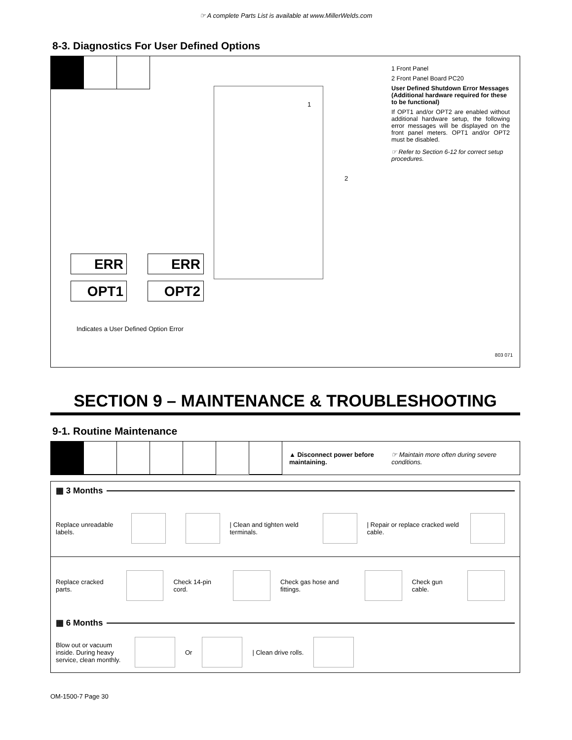☞ A complete Parts List is available at www.MillerWelds.com
8-3. Diagnostics For User Defined Options
1
2
1 Front Panel
2 Front Panel Board PC20
User Defined Shutdown Error Messages (Additional hardware required for these to be functional)
If OPT1 and/or OPT2 are enabled without additional hardware setup, the following error messages will be displayed on the front panel meters. OPT1 and/or OPT2 must be disabled.
☞ Refer to Section 6-12 for correct setup procedures.
ERR
OPT1
ERR
OPT2
Indicates a User Defined Option Error
803 071
SECTION 9 – MAINTENANCE & TROUBLESHOOTING
9-1. Routine Maintenance
▲ Disconnect power before maintaining.
☞ Maintain more often during severe conditions.
▦ 3 Months
Replace unreadable labels.
| Clean and tighten weld terminals.
| Repair or replace cracked weld cable.
Replace cracked parts.
Check 14-pin cord.
Check gas hose and fittings.
Check gun cable.
▦ 6 Months
Blow out or vacuum inside. During heavy service, clean monthly.
Or
| Clean drive rolls.
OM-1500-7 Page 30